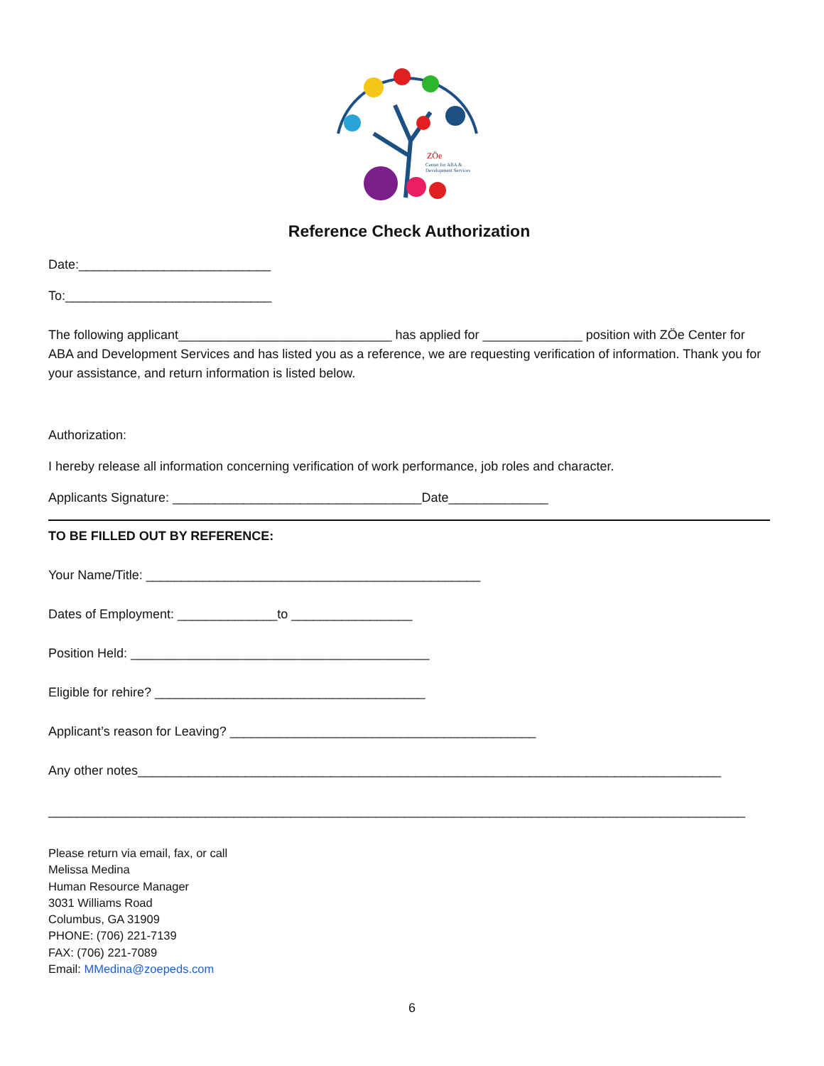ZÖe
Center for ABA &
Development Services
Reference Check Authorization
Date:___________________________
To:_____________________________
The following applicant______________________________ has applied for ______________ position with ZÖe Center for ABA and Development Services and has listed you as a reference, we are requesting verification of information. Thank you for your assistance, and return information is listed below.
Authorization:
I hereby release all information concerning verification of work performance, job roles and character.
Applicants Signature: ___________________________________Date______________
TO BE FILLED OUT BY REFERENCE:
Your Name/Title: _______________________________________________
Dates of Employment: ______________to _________________
Position Held: __________________________________________
Eligible for rehire? ______________________________________
Applicant’s reason for Leaving? ___________________________________________
Any other notes__________________________________________________________________________________
__________________________________________________________________________________________________
Please return via email, fax, or call
Melissa Medina
Human Resource Manager
3031 Williams Road
Columbus, GA 31909
PHONE: (706) 221-7139
FAX: (706) 221-7089
Email: MMedina@zoepeds.com
6